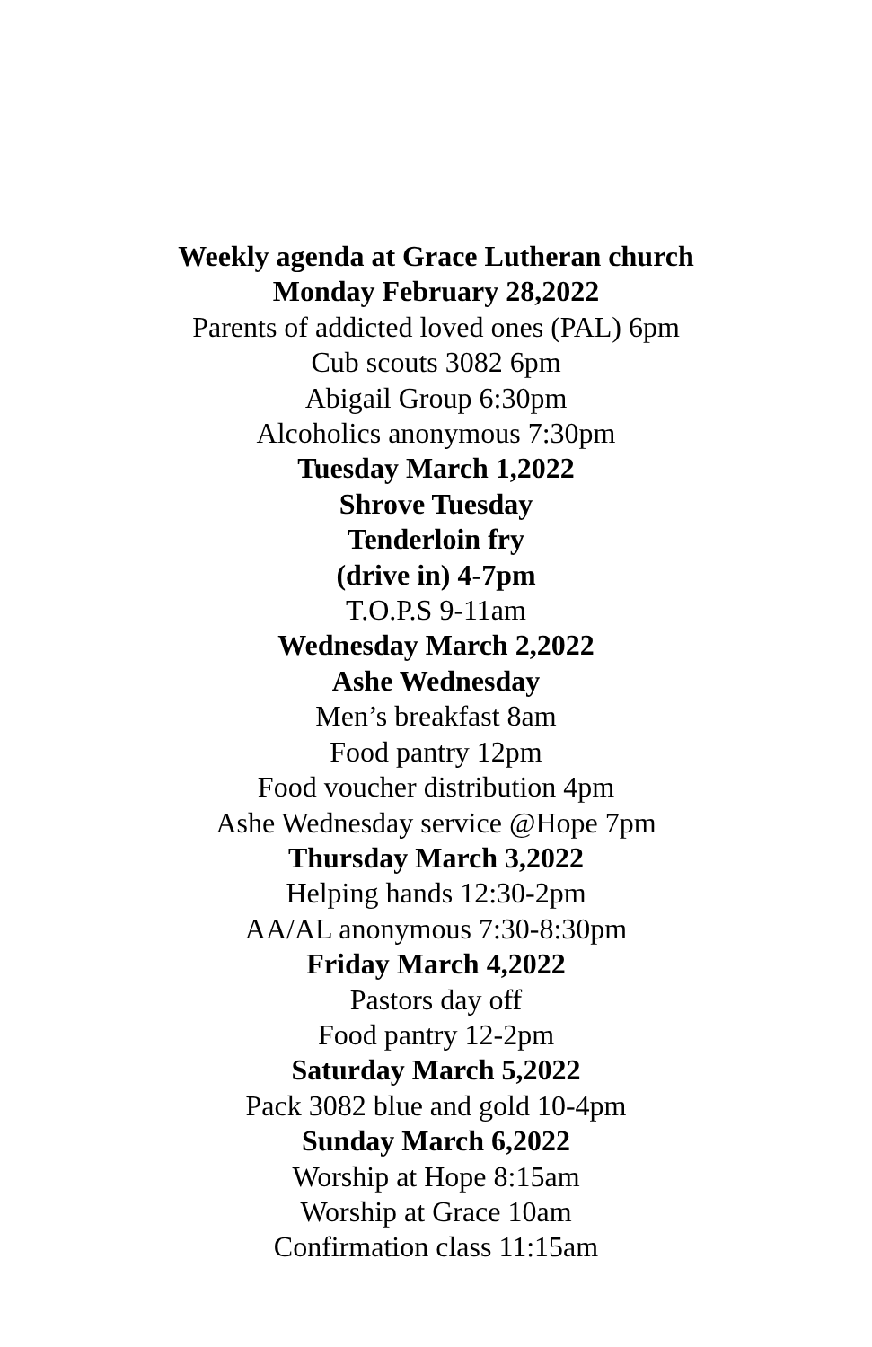Weekly agenda at Grace Lutheran church
Monday February 28,2022
Parents of addicted loved ones (PAL) 6pm
Cub scouts 3082 6pm
Abigail Group 6:30pm
Alcoholics anonymous 7:30pm
Tuesday March 1,2022
Shrove Tuesday
Tenderloin fry
(drive in) 4-7pm
T.O.P.S 9-11am
Wednesday March 2,2022
Ashe Wednesday
Men’s breakfast 8am
Food pantry 12pm
Food voucher distribution 4pm
Ashe Wednesday service @Hope 7pm
Thursday March 3,2022
Helping hands 12:30-2pm
AA/AL anonymous 7:30-8:30pm
Friday March 4,2022
Pastors day off
Food pantry 12-2pm
Saturday March 5,2022
Pack 3082 blue and gold 10-4pm
Sunday March 6,2022
Worship at Hope 8:15am
Worship at Grace 10am
Confirmation class 11:15am